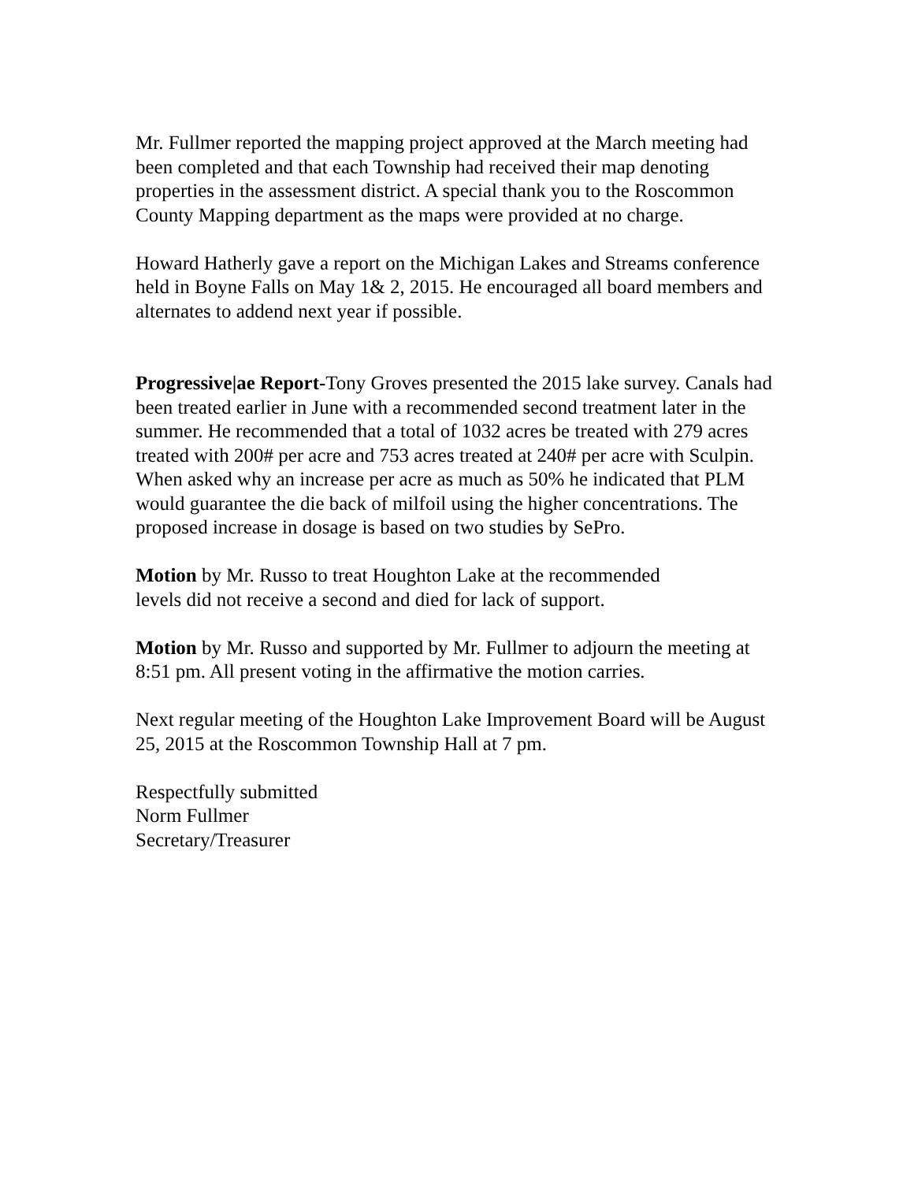Mr. Fullmer reported the mapping project approved at the March meeting had been completed and that each Township had received their map denoting properties in the assessment district. A special thank you to the Roscommon County Mapping department as the maps were provided at no charge.
Howard Hatherly gave a report on the Michigan Lakes and Streams conference held in Boyne Falls on May 1& 2, 2015. He encouraged all board members and alternates to addend next year if possible.
Progressive|ae Report-Tony Groves presented the 2015 lake survey. Canals had been treated earlier in June with a recommended second treatment later in the summer. He recommended that a total of 1032 acres be treated with 279 acres treated with 200# per acre and 753 acres treated at 240# per acre with Sculpin. When asked why an increase per acre as much as 50% he indicated that PLM would guarantee the die back of milfoil using the higher concentrations. The proposed increase in dosage is based on two studies by SePro.
Motion by Mr. Russo to treat Houghton Lake at the recommended
levels did not receive a second and died for lack of support.
Motion by Mr. Russo and supported by Mr. Fullmer to adjourn the meeting at 8:51 pm. All present voting in the affirmative the motion carries.
Next regular meeting of the Houghton Lake Improvement Board will be August 25, 2015 at the Roscommon Township Hall at 7 pm.
Respectfully submitted
Norm Fullmer
Secretary/Treasurer